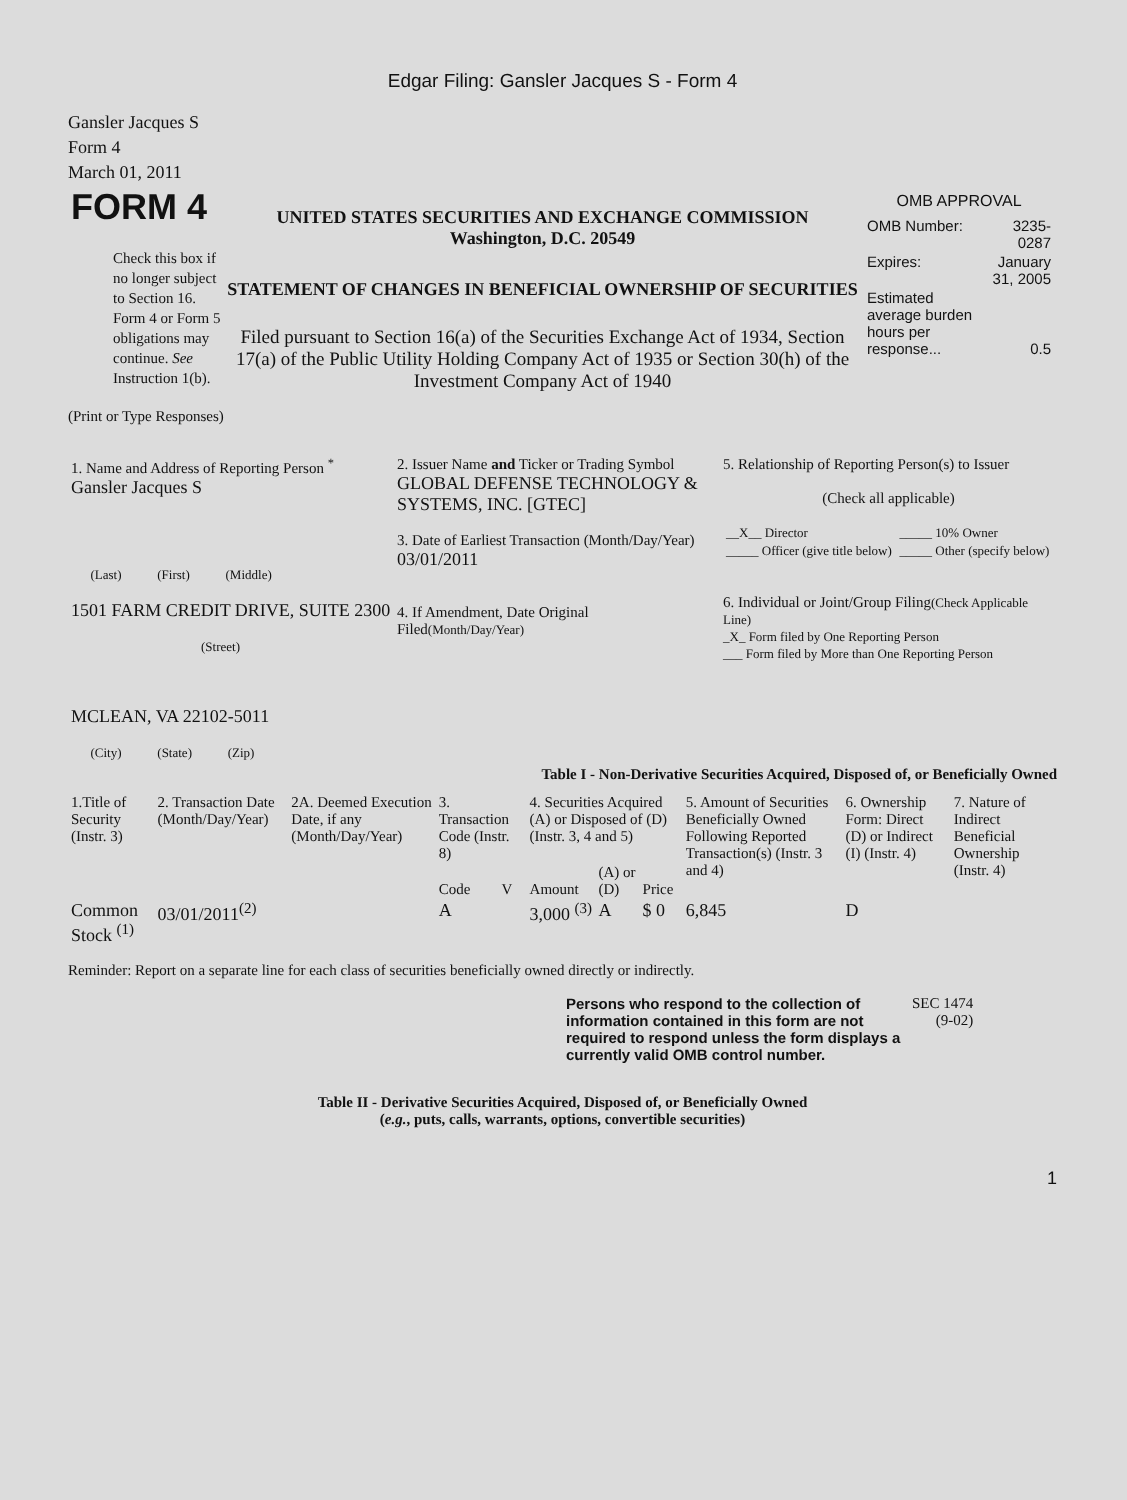Edgar Filing: Gansler Jacques S - Form 4
Gansler Jacques S
Form 4
March 01, 2011
| FORM 4 Check this box if no longer subject to Section 16. Form 4 or Form 5 obligations may continue. See Instruction 1(b). | UNITED STATES SECURITIES AND EXCHANGE COMMISSION Washington, D.C. 20549 STATEMENT OF CHANGES IN BENEFICIAL OWNERSHIP OF SECURITIES Filed pursuant to Section 16(a) of the Securities Exchange Act of 1934, Section 17(a) of the Public Utility Holding Company Act of 1935 or Section 30(h) of the Investment Company Act of 1940 | OMB APPROVAL / OMB Number: / 3235-0287 / / Expires: / January 31, 2005 / / Estimated average burden hours per response... / 0.5 / |
(Print or Type Responses)
| 1. Name and Address of Reporting Person <sup>*</sup> Gansler Jacques S (Last) (First) (Middle) 1501 FARM CREDIT DRIVE, SUITE 2300 (Street) MCLEAN, VA 22102-5011 (City) (State) (Zip) | 2. Issuer Name and Ticker or Trading Symbol GLOBAL DEFENSE TECHNOLOGY & SYSTEMS, INC. [GTEC] 3. Date of Earliest Transaction (Month/Day/Year) 03/01/2011 4. If Amendment, Date Original Filed (Month/Day/Year) | 5. Relationship of Reporting Person(s) to Issuer (Check all applicable) / __X__ Director / _____ 10% Owner / / _____ Officer (give title below) / _____ Other (specify below) / 6. Individual or Joint/Group Filing (Check Applicable Line) _X_ Form filed by One Reporting Person ___ Form filed by More than One Reporting Person |
Table I - Non-Derivative Securities Acquired, Disposed of, or Beneficially Owned
| 1.Title of Security (Instr. 3) | 2. Transaction Date (Month/Day/Year) | 2A. Deemed Execution Date, if any (Month/Day/Year) | 3. Transaction Code (Instr. 8) | | 4. Securities Acquired (A) or Disposed of (D) (Instr. 3, 4 and 5) | | | 5. Amount of Securities Beneficially Owned Following Reported Transaction(s) (Instr. 3 and 4) | 6. Ownership Form: Direct (D) or Indirect (I) (Instr. 4) | 7. Nature of Indirect Beneficial Ownership (Instr. 4) |
| --- | --- | --- | --- | --- | --- | --- | --- | --- | --- | --- |
| | | | Code | V | Amount | (A) or (D) | Price | | | |
| Common Stock <sup>(1)</sup> | 03/01/2011<sup>(2)</sup> | | A | | 3,000 <sup>(3)</sup> | A | $ 0 | 6,845 | D | |
Reminder: Report on a separate line for each class of securities beneficially owned directly or indirectly.
| Persons who respond to the collection of information contained in this form are not required to respond unless the form displays a currently valid OMB control number. | SEC 1474 (9-02) |
Table II - Derivative Securities Acquired, Disposed of, or Beneficially Owned
(e.g., puts, calls, warrants, options, convertible securities)
1